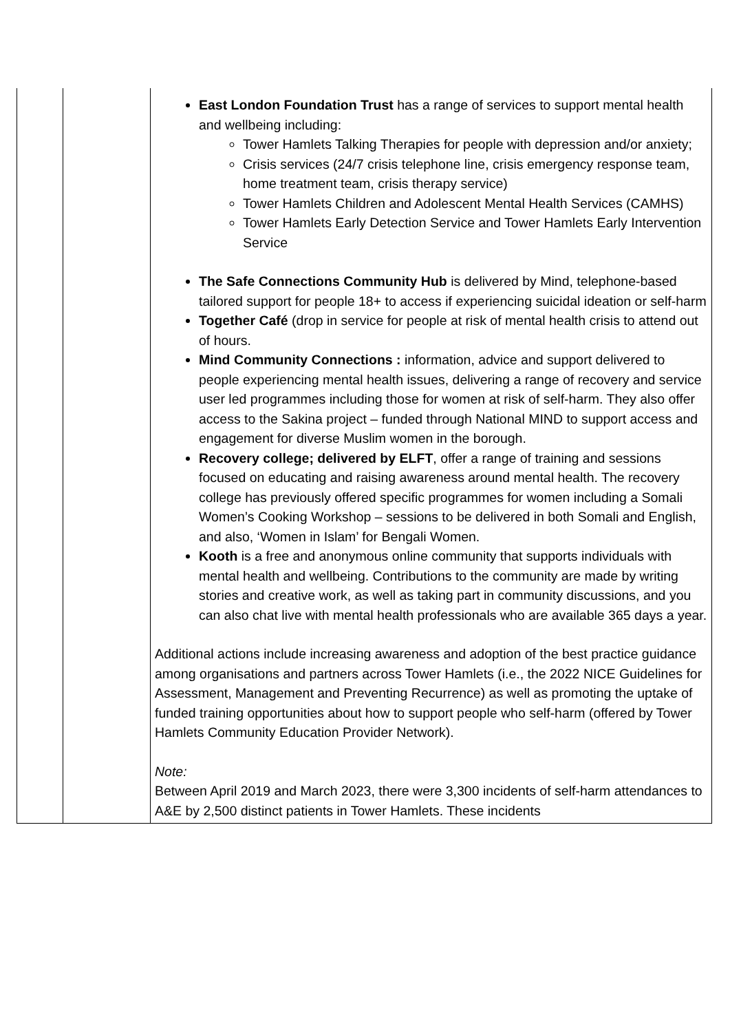| | | East London Foundation Trust has a range of services to support mental health and wellbeing including: Tower Hamlets Talking Therapies for people with depression and/or anxiety; Crisis services (24/7 crisis telephone line, crisis emergency response team, home treatment team, crisis therapy service) Tower Hamlets Children and Adolescent Mental Health Services (CAMHS) Tower Hamlets Early Detection Service and Tower Hamlets Early Intervention Service The Safe Connections Community Hub is delivered by Mind, telephone-based tailored support for people 18+ to access if experiencing suicidal ideation or self-harm Together Café (drop in service for people at risk of mental health crisis to attend out of hours. Mind Community Connections : information, advice and support delivered to people experiencing mental health issues, delivering a range of recovery and service user led programmes including those for women at risk of self-harm. They also offer access to the Sakina project – funded through National MIND to support access and engagement for diverse Muslim women in the borough. Recovery college; delivered by ELFT , offer a range of training and sessions focused on educating and raising awareness around mental health. The recovery college has previously offered specific programmes for women including a Somali Women’s Cooking Workshop – sessions to be delivered in both Somali and English, and also, ‘Women in Islam’ for Bengali Women. Kooth is a free and anonymous online community that supports individuals with mental health and wellbeing. Contributions to the community are made by writing stories and creative work, as well as taking part in community discussions, and you can also chat live with mental health professionals who are available 365 days a year. Additional actions include increasing awareness and adoption of the best practice guidance among organisations and partners across Tower Hamlets (i.e., the 2022 NICE Guidelines for Assessment, Management and Preventing Recurrence) as well as promoting the uptake of funded training opportunities about how to support people who self-harm (offered by Tower Hamlets Community Education Provider Network). Note: Between April 2019 and March 2023, there were 3,300 incidents of self-harm attendances to A&E by 2,500 distinct patients in Tower Hamlets. These incidents |